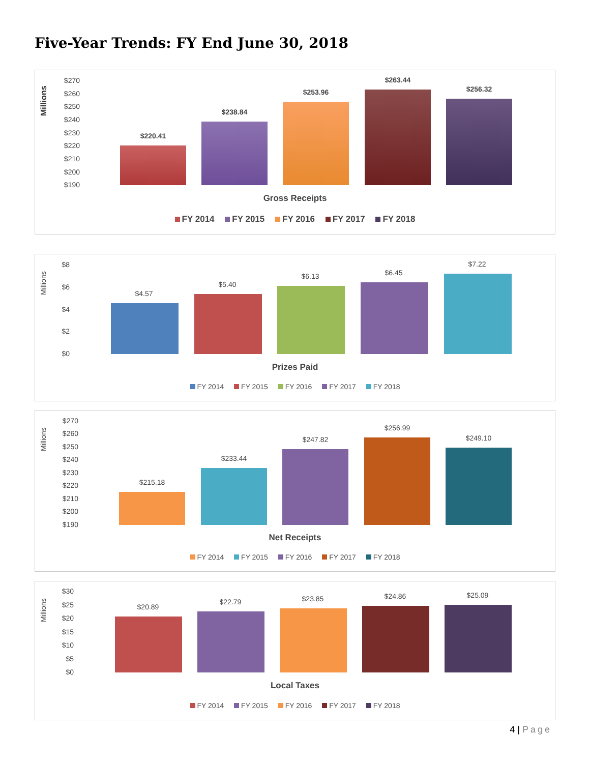Five-Year Trends: FY End June 30, 2018
Millions
$270
$260
$250
$240
$230
$220
$210
$200
$190
$220.41
$238.84
$253.96
$263.44
$256.32
Gross Receipts
FY 2014 FY 2015 FY 2016 FY 2017 FY 2018
Millions
$8
$6
$4
$2
$0
$4.57
$5.40
$6.13 $6.45
$7.22
Prizes Paid
FY 2014 FY 2015 FY 2016 FY 2017 FY 2018
Millions
$270
$260
$250
$240
$230
$220
$210
$200
$190
$215.18
$233.44
$247.82
$256.99
$249.10
Net Receipts
FY 2014 FY 2015 FY 2016 FY 2017 FY 2018
Millions
$30
$25
$20
$15
$10
$5
$0
$20.89
$22.79 $23.85 $24.86 $25.09
Local Taxes
FY 2014 FY 2015 FY 2016 FY 2017 FY 2018
4 | Page